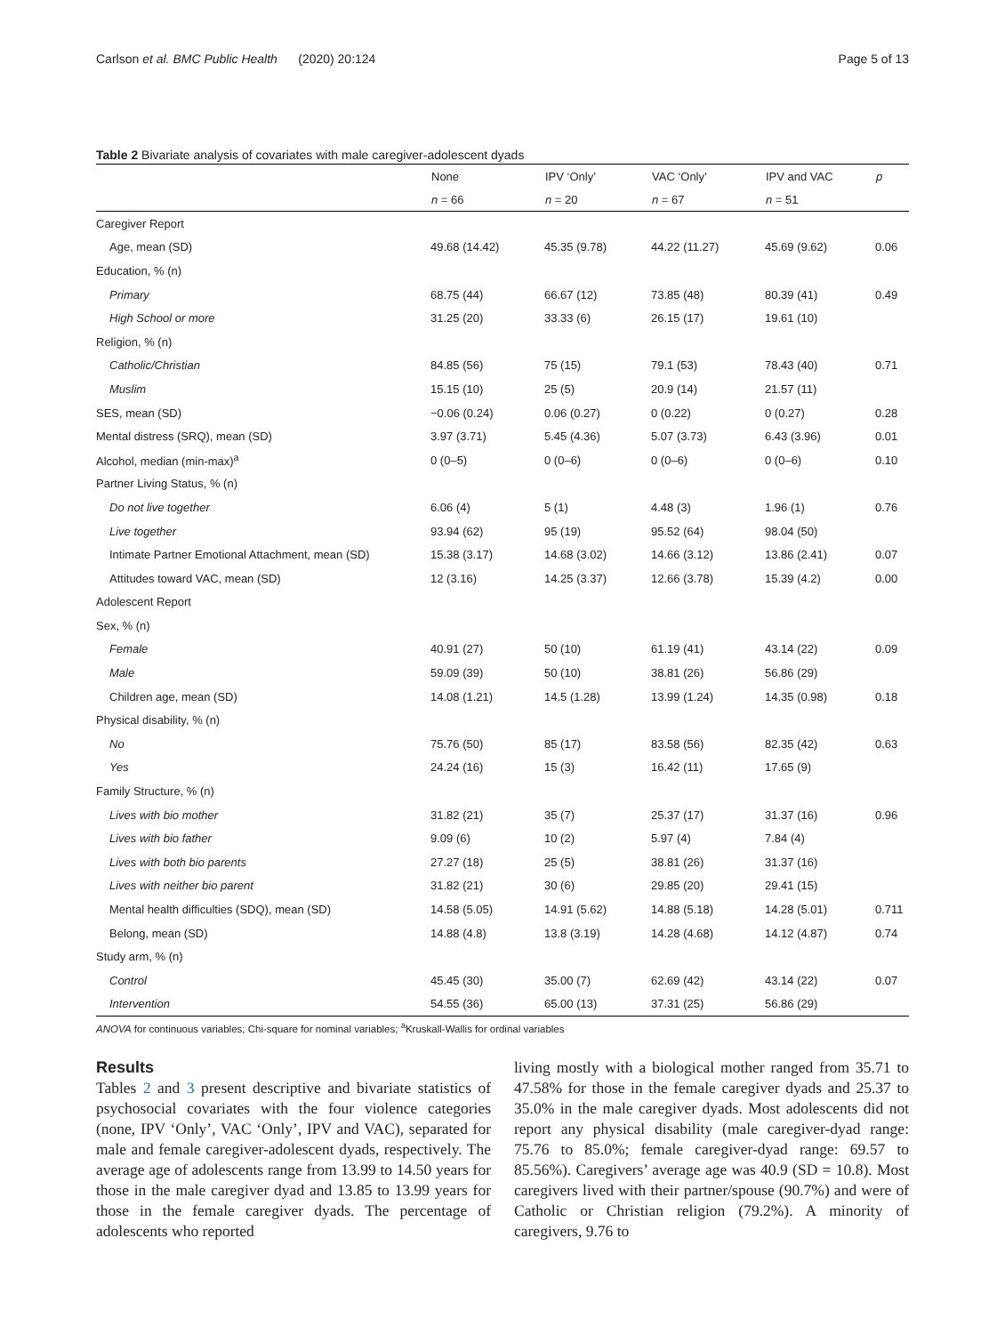Carlson et al. BMC Public Health (2020) 20:124 Page 5 of 13
Table 2 Bivariate analysis of covariates with male caregiver-adolescent dyads
| | None | IPV ‘Only’ | VAC ‘Only’ | IPV and VAC | p |
| --- | --- | --- | --- | --- | --- |
| | n = 66 | n = 20 | n = 67 | n = 51 | |
| Caregiver Report | | | | | |
| Age, mean (SD) | 49.68 (14.42) | 45.35 (9.78) | 44.22 (11.27) | 45.69 (9.62) | 0.06 |
| Education, % (n) | | | | | |
| Primary | 68.75 (44) | 66.67 (12) | 73.85 (48) | 80.39 (41) | 0.49 |
| High School or more | 31.25 (20) | 33.33 (6) | 26.15 (17) | 19.61 (10) | |
| Religion, % (n) | | | | | |
| Catholic/Christian | 84.85 (56) | 75 (15) | 79.1 (53) | 78.43 (40) | 0.71 |
| Muslim | 15.15 (10) | 25 (5) | 20.9 (14) | 21.57 (11) | |
| SES, mean (SD) | −0.06 (0.24) | 0.06 (0.27) | 0 (0.22) | 0 (0.27) | 0.28 |
| Mental distress (SRQ), mean (SD) | 3.97 (3.71) | 5.45 (4.36) | 5.07 (3.73) | 6.43 (3.96) | 0.01 |
| Alcohol, median (min-max)<sup>a</sup> | 0 (0–5) | 0 (0–6) | 0 (0–6) | 0 (0–6) | 0.10 |
| Partner Living Status, % (n) | | | | | |
| Do not live together | 6.06 (4) | 5 (1) | 4.48 (3) | 1.96 (1) | 0.76 |
| Live together | 93.94 (62) | 95 (19) | 95.52 (64) | 98.04 (50) | |
| Intimate Partner Emotional Attachment, mean (SD) | 15.38 (3.17) | 14.68 (3.02) | 14.66 (3.12) | 13.86 (2.41) | 0.07 |
| Attitudes toward VAC, mean (SD) | 12 (3.16) | 14.25 (3.37) | 12.66 (3.78) | 15.39 (4.2) | 0.00 |
| Adolescent Report | | | | | |
| Sex, % (n) | | | | | |
| Female | 40.91 (27) | 50 (10) | 61.19 (41) | 43.14 (22) | 0.09 |
| Male | 59.09 (39) | 50 (10) | 38.81 (26) | 56.86 (29) | |
| Children age, mean (SD) | 14.08 (1.21) | 14.5 (1.28) | 13.99 (1.24) | 14.35 (0.98) | 0.18 |
| Physical disability, % (n) | | | | | |
| No | 75.76 (50) | 85 (17) | 83.58 (56) | 82.35 (42) | 0.63 |
| Yes | 24.24 (16) | 15 (3) | 16.42 (11) | 17.65 (9) | |
| Family Structure, % (n) | | | | | |
| Lives with bio mother | 31.82 (21) | 35 (7) | 25.37 (17) | 31.37 (16) | 0.96 |
| Lives with bio father | 9.09 (6) | 10 (2) | 5.97 (4) | 7.84 (4) | |
| Lives with both bio parents | 27.27 (18) | 25 (5) | 38.81 (26) | 31.37 (16) | |
| Lives with neither bio parent | 31.82 (21) | 30 (6) | 29.85 (20) | 29.41 (15) | |
| Mental health difficulties (SDQ), mean (SD) | 14.58 (5.05) | 14.91 (5.62) | 14.88 (5.18) | 14.28 (5.01) | 0.711 |
| Belong, mean (SD) | 14.88 (4.8) | 13.8 (3.19) | 14.28 (4.68) | 14.12 (4.87) | 0.74 |
| Study arm, % (n) | | | | | |
| Control | 45.45 (30) | 35.00 (7) | 62.69 (42) | 43.14 (22) | 0.07 |
| Intervention | 54.55 (36) | 65.00 (13) | 37.31 (25) | 56.86 (29) | |
ANOVA for continuous variables; Chi-square for nominal variables; <sup>a</sup>Kruskall-Wallis for ordinal variables
Results
Tables 2 and 3 present descriptive and bivariate statistics of psychosocial covariates with the four violence categories (none, IPV ‘Only’, VAC ‘Only’, IPV and VAC), separated for male and female caregiver-adolescent dyads, respectively. The average age of adolescents range from 13.99 to 14.50 years for those in the male caregiver dyad and 13.85 to 13.99 years for those in the female caregiver dyads. The percentage of adolescents who reported
living mostly with a biological mother ranged from 35.71 to 47.58% for those in the female caregiver dyads and 25.37 to 35.0% in the male caregiver dyads. Most adolescents did not report any physical disability (male caregiver-dyad range: 75.76 to 85.0%; female caregiver-dyad range: 69.57 to 85.56%). Caregivers’ average age was 40.9 (SD = 10.8). Most caregivers lived with their partner/spouse (90.7%) and were of Catholic or Christian religion (79.2%). A minority of caregivers, 9.76 to